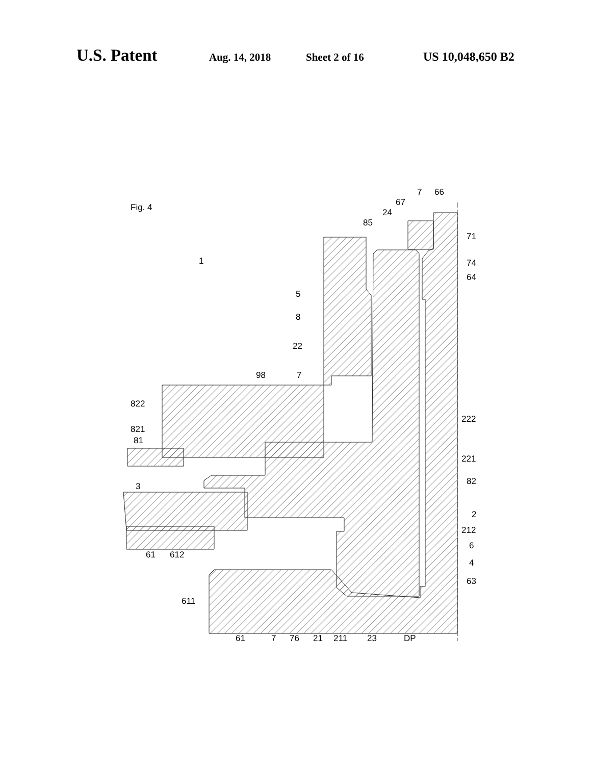U.S. Patent Aug. 14, 2018 Sheet 2 of 16 US 10,048,650 B2
Fig. 4
1
5
8
22
98
7
822
821
81
3
61
612
611
61
7
76
21
211
23
DP
7
66
67
24
85
71
74
64
222
221
82
2
212
6
4
63